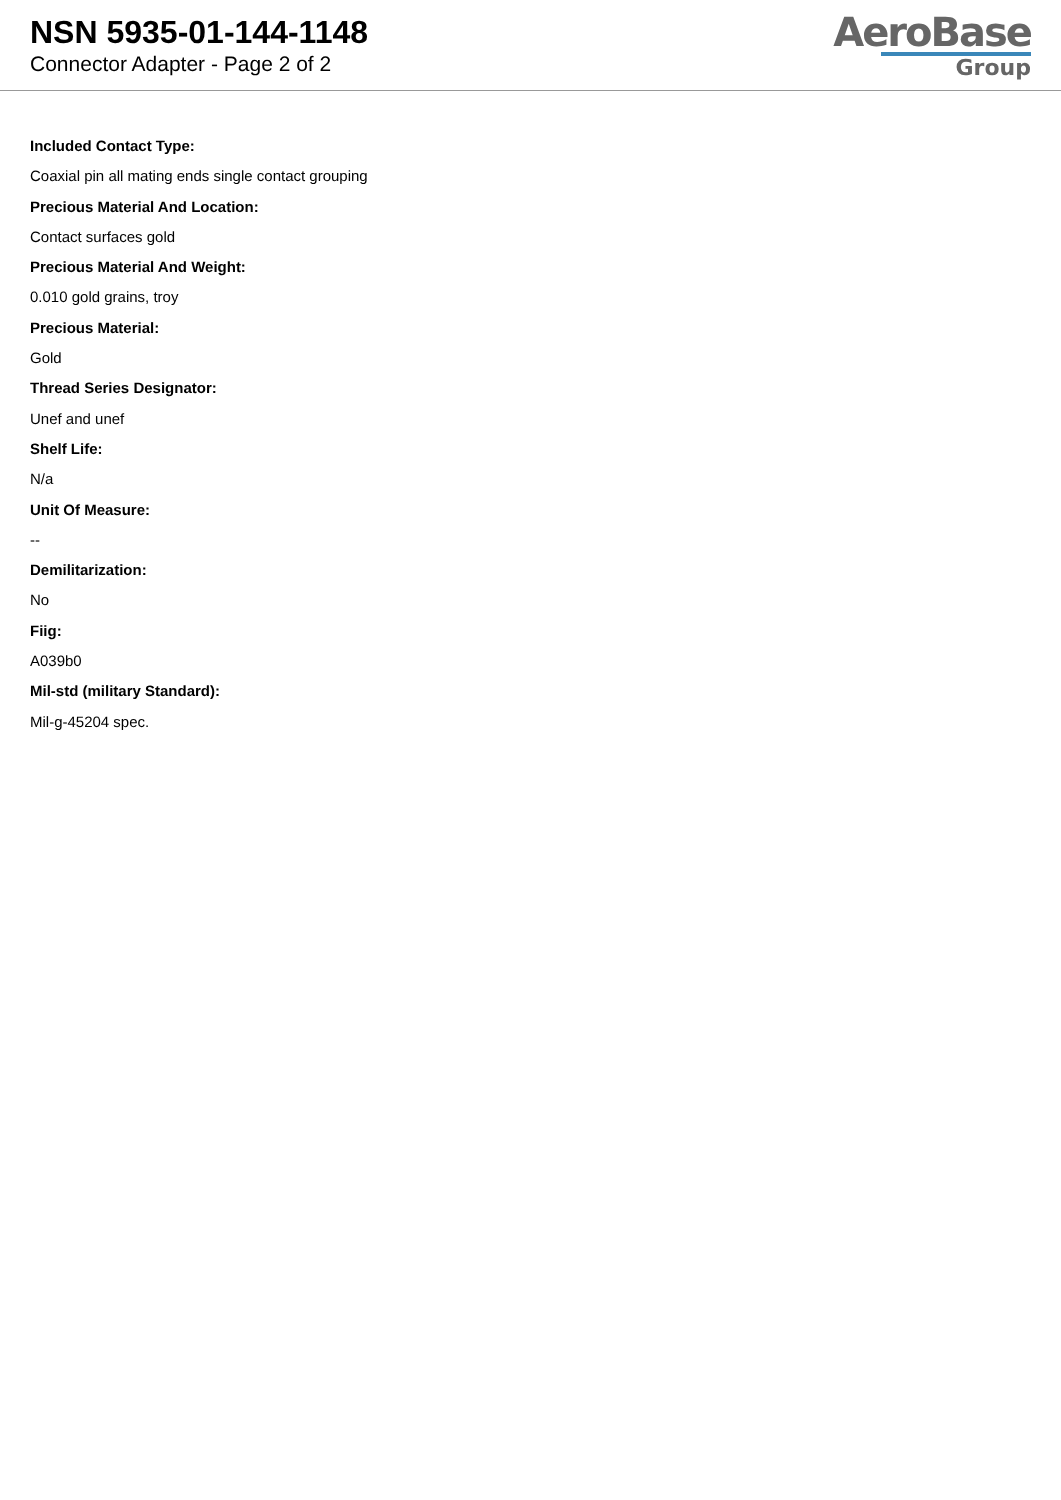NSN 5935-01-144-1148
Connector Adapter - Page 2 of 2
AeroBase
Group
Included Contact Type:
Coaxial pin all mating ends single contact grouping
Precious Material And Location:
Contact surfaces gold
Precious Material And Weight:
0.010 gold grains, troy
Precious Material:
Gold
Thread Series Designator:
Unef and unef
Shelf Life:
N/a
Unit Of Measure:
--
Demilitarization:
No
Fiig:
A039b0
Mil-std (military Standard):
Mil-g-45204 spec.